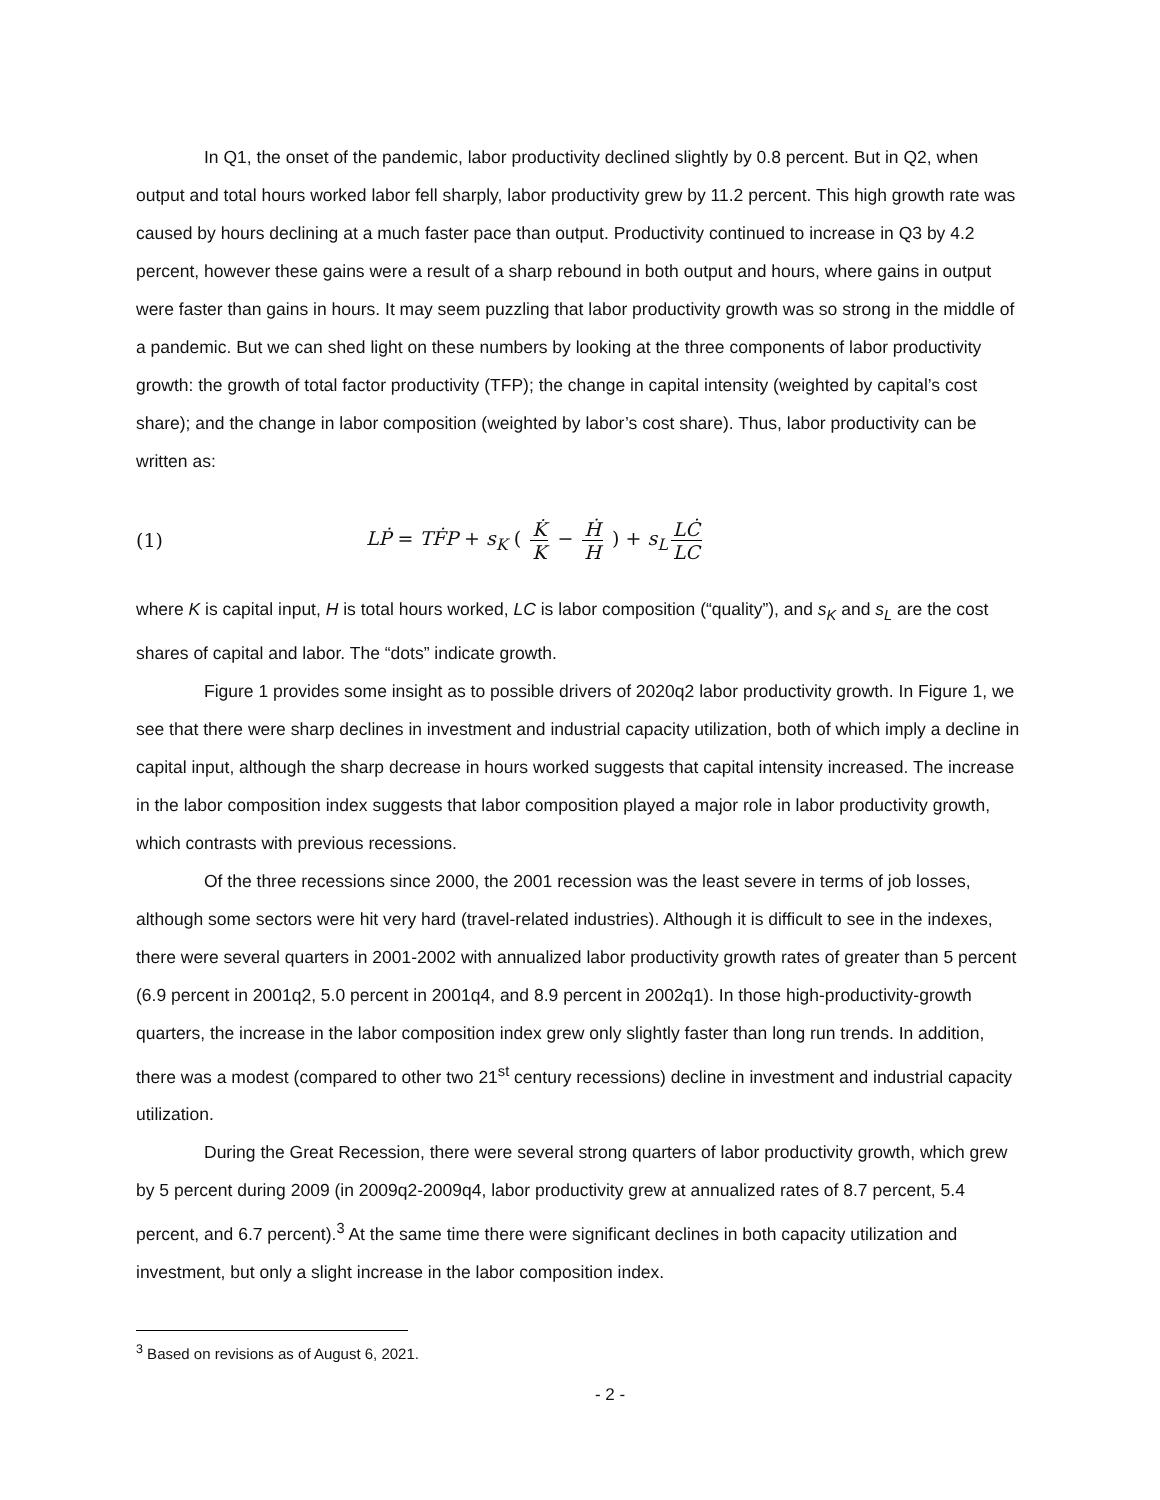In Q1, the onset of the pandemic, labor productivity declined slightly by 0.8 percent. But in Q2, when output and total hours worked labor fell sharply, labor productivity grew by 11.2 percent. This high growth rate was caused by hours declining at a much faster pace than output. Productivity continued to increase in Q3 by 4.2 percent, however these gains were a result of a sharp rebound in both output and hours, where gains in output were faster than gains in hours. It may seem puzzling that labor productivity growth was so strong in the middle of a pandemic. But we can shed light on these numbers by looking at the three components of labor productivity growth: the growth of total factor productivity (TFP); the change in capital intensity (weighted by capital’s cost share); and the change in labor composition (weighted by labor’s cost share). Thus, labor productivity can be written as:
(1) LṖ = TḞP + s<sub>K</sub> ( K̇ K − Ḣ H ) + s<sub>L</sub> LĊ LC
where K is capital input, H is total hours worked, LC is labor composition (“quality”), and s<sub>K</sub> and s<sub>L</sub> are the cost shares of capital and labor. The “dots” indicate growth.
Figure 1 provides some insight as to possible drivers of 2020q2 labor productivity growth. In Figure 1, we see that there were sharp declines in investment and industrial capacity utilization, both of which imply a decline in capital input, although the sharp decrease in hours worked suggests that capital intensity increased. The increase in the labor composition index suggests that labor composition played a major role in labor productivity growth, which contrasts with previous recessions.
Of the three recessions since 2000, the 2001 recession was the least severe in terms of job losses, although some sectors were hit very hard (travel-related industries). Although it is difficult to see in the indexes, there were several quarters in 2001-2002 with annualized labor productivity growth rates of greater than 5 percent (6.9 percent in 2001q2, 5.0 percent in 2001q4, and 8.9 percent in 2002q1). In those high-productivity-growth quarters, the increase in the labor composition index grew only slightly faster than long run trends. In addition, there was a modest (compared to other two 21<sup>st</sup> century recessions) decline in investment and industrial capacity utilization.
During the Great Recession, there were several strong quarters of labor productivity growth, which grew by 5 percent during 2009 (in 2009q2-2009q4, labor productivity grew at annualized rates of 8.7 percent, 5.4 percent, and 6.7 percent).<sup>3</sup> At the same time there were significant declines in both capacity utilization and investment, but only a slight increase in the labor composition index.
<sup>3</sup> Based on revisions as of August 6, 2021.
- 2 -